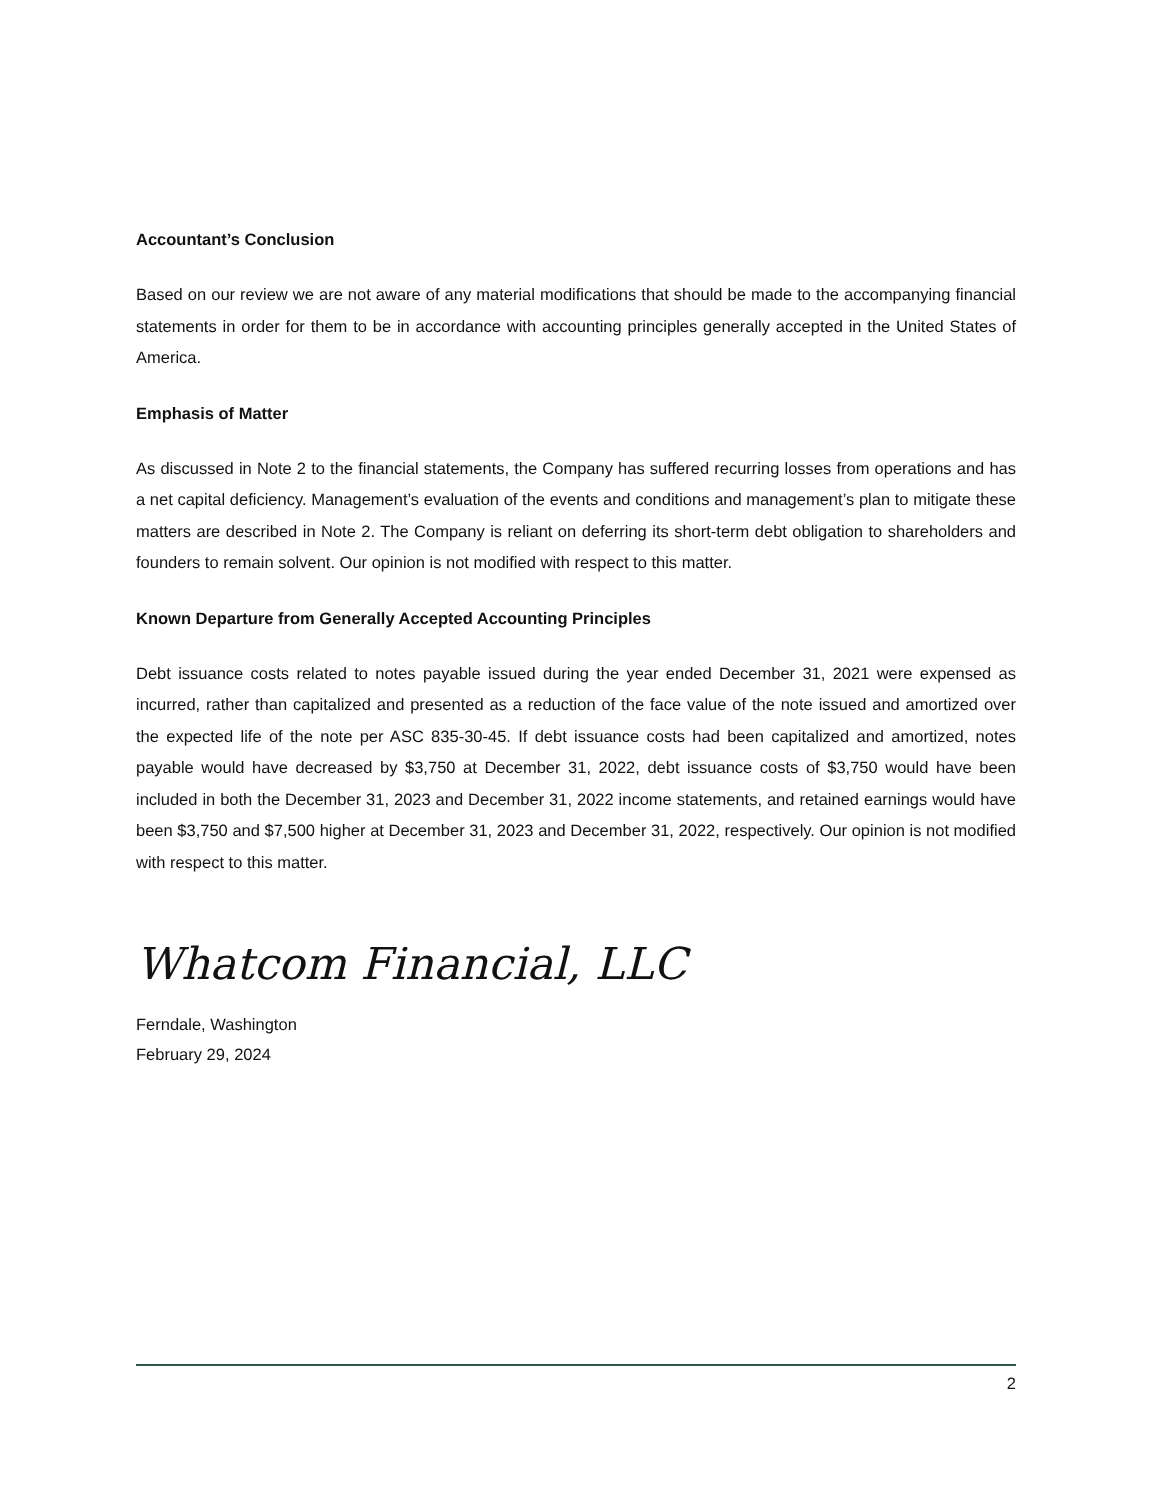Accountant’s Conclusion
Based on our review we are not aware of any material modifications that should be made to the accompanying financial statements in order for them to be in accordance with accounting principles generally accepted in the United States of America.
Emphasis of Matter
As discussed in Note 2 to the financial statements, the Company has suffered recurring losses from operations and has a net capital deficiency. Management’s evaluation of the events and conditions and management’s plan to mitigate these matters are described in Note 2. The Company is reliant on deferring its short-term debt obligation to shareholders and founders to remain solvent. Our opinion is not modified with respect to this matter.
Known Departure from Generally Accepted Accounting Principles
Debt issuance costs related to notes payable issued during the year ended December 31, 2021 were expensed as incurred, rather than capitalized and presented as a reduction of the face value of the note issued and amortized over the expected life of the note per ASC 835-30-45. If debt issuance costs had been capitalized and amortized, notes payable would have decreased by $3,750 at December 31, 2022, debt issuance costs of $3,750 would have been included in both the December 31, 2023 and December 31, 2022 income statements, and retained earnings would have been $3,750 and $7,500 higher at December 31, 2023 and December 31, 2022, respectively. Our opinion is not modified with respect to this matter.
Whatcom Financial, LLC
Ferndale, Washington
February 29, 2024
2